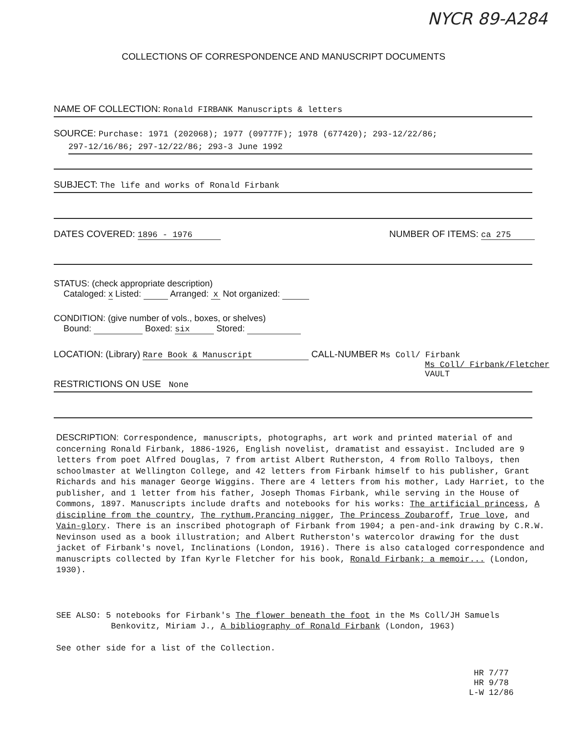NYCR 89-A284
COLLECTIONS OF CORRESPONDENCE AND MANUSCRIPT DOCUMENTS
NAME OF COLLECTION: Ronald FIRBANK Manuscripts & letters
SOURCE: Purchase: 1971 (202068); 1977 (09777F); 1978 (677420); 293-12/22/86;
297-12/16/86; 297-12/22/86; 293-3 June 1992
SUBJECT: The life and works of Ronald Firbank
DATES COVERED: 1896 - 1976 NUMBER OF ITEMS: ca 275
STATUS: (check appropriate description)
Cataloged: x Listed: Arranged: x Not organized:
CONDITION: (give number of vols., boxes, or shelves)
Bound: Boxed: six Stored:
LOCATION: (Library) Rare Book & Manuscript CALL-NUMBER Ms Coll/ Firbank
Ms Coll/ Firbank/Fletcher VAULT
RESTRICTIONS ON USE None
DESCRIPTION: Correspondence, manuscripts, photographs, art work and printed material of and concerning Ronald Firbank, 1886-1926, English novelist, dramatist and essayist. Included are 9 letters from poet Alfred Douglas, 7 from artist Albert Rutherston, 4 from Rollo Talboys, then schoolmaster at Wellington College, and 42 letters from Firbank himself to his publisher, Grant Richards and his manager George Wiggins. There are 4 letters from his mother, Lady Harriet, to the publisher, and 1 letter from his father, Joseph Thomas Firbank, while serving in the House of Commons, 1897. Manuscripts include drafts and notebooks for his works: The artificial princess, A discipline from the country, The rythum,Prancing nigger, The Princess Zoubaroff, True love, and Vain-glory. There is an inscribed photograph of Firbank from 1904; a pen-and-ink drawing by C.R.W. Nevinson used as a book illustration; and Albert Rutherston's watercolor drawing for the dust jacket of Firbank's novel, Inclinations (London, 1916). There is also cataloged correspondence and manuscripts collected by Ifan Kyrle Fletcher for his book, Ronald Firbank; a memoir... (London, 1930).
SEE ALSO: 5 notebooks for Firbank's The flower beneath the foot in the Ms Coll/JH Samuels
Benkovitz, Miriam J., A bibliography of Ronald Firbank (London, 1963)
See other side for a list of the Collection.
HR 7/77
HR 9/78
L-W 12/86